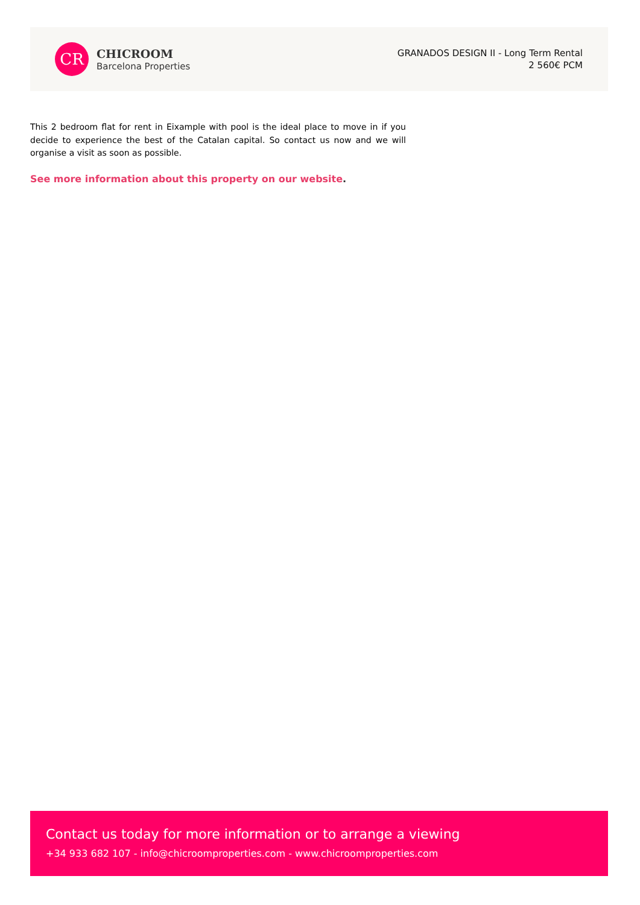CR
CHICROOM
Barcelona Properties
GRANADOS DESIGN II - Long Term Rental
2 560€ PCM
This 2 bedroom flat for rent in Eixample with pool is the ideal place to move in if you decide to experience the best of the Catalan capital. So contact us now and we will organise a visit as soon as possible.
See more information about this property on our website.
Contact us today for more information or to arrange a viewing
+34 933 682 107 - info@chicroomproperties.com - www.chicroomproperties.com